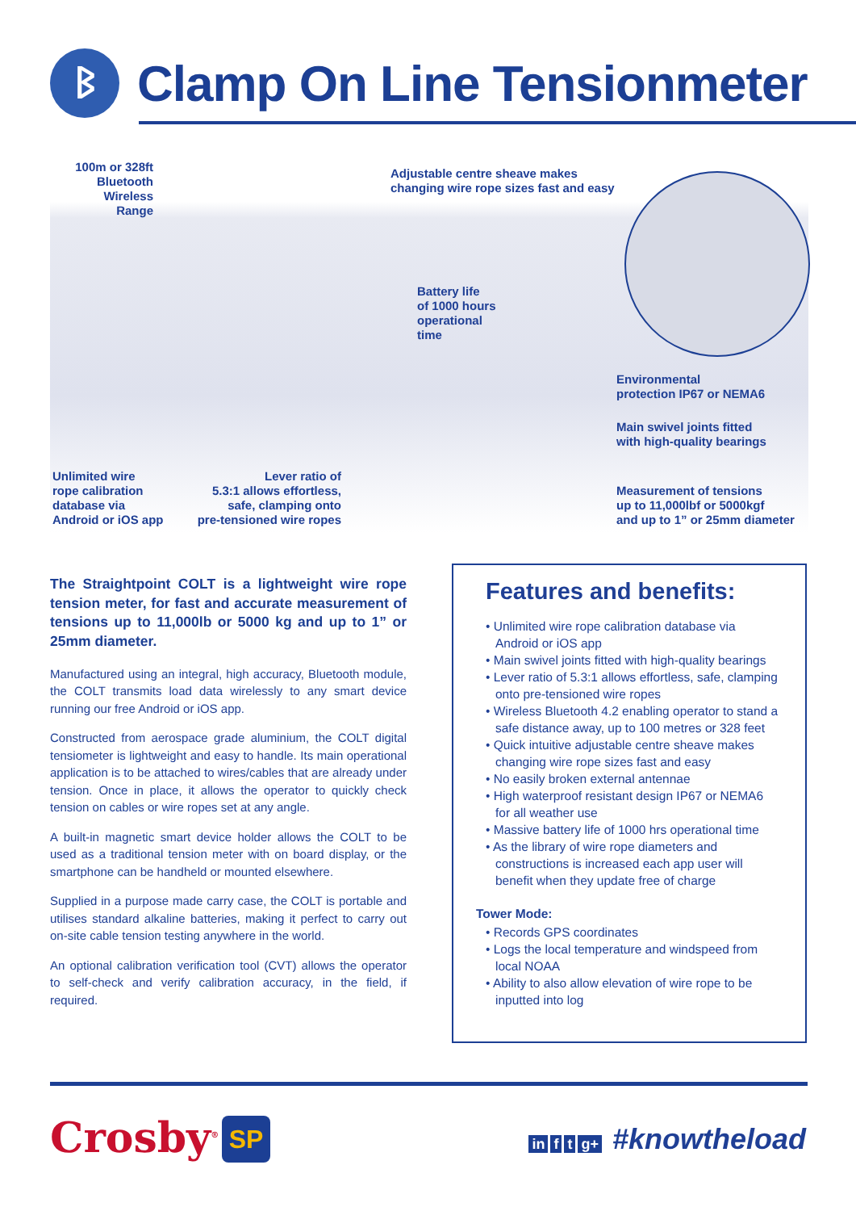ᛒ
Clamp On Line Tensionmeter
100m or 328ft
Bluetooth Wireless
Range
Adjustable centre sheave makes
changing wire rope sizes fast and easy
Battery life
of 1000 hours
operational
time
Environmental
protection IP67 or NEMA6
Main swivel joints fitted
with high-quality bearings
Unlimited wire
rope calibration
database via
Android or iOS app
Lever ratio of
5.3:1 allows effortless,
safe, clamping onto
pre-tensioned wire ropes
Measurement of tensions
up to 11,000lbf or 5000kgf
and up to 1” or 25mm diameter
The Straightpoint COLT is a lightweight wire rope tension meter, for fast and accurate measurement of tensions up to 11,000lb or 5000 kg and up to 1” or 25mm diameter.
Manufactured using an integral, high accuracy, Bluetooth module, the COLT transmits load data wirelessly to any smart device running our free Android or iOS app.
Constructed from aerospace grade aluminium, the COLT digital tensiometer is lightweight and easy to handle. Its main operational application is to be attached to wires/cables that are already under tension. Once in place, it allows the operator to quickly check tension on cables or wire ropes set at any angle.
A built-in magnetic smart device holder allows the COLT to be used as a traditional tension meter with on board display, or the smartphone can be handheld or mounted elsewhere.
Supplied in a purpose made carry case, the COLT is portable and utilises standard alkaline batteries, making it perfect to carry out on-site cable tension testing anywhere in the world.
An optional calibration verification tool (CVT) allows the operator to self-check and verify calibration accuracy, in the field, if required.
Features and benefits:
• Unlimited wire rope calibration database via Android or iOS app
• Main swivel joints fitted with high-quality bearings
• Lever ratio of 5.3:1 allows effortless, safe, clamping onto pre-tensioned wire ropes
• Wireless Bluetooth 4.2 enabling operator to stand a safe distance away, up to 100 metres or 328 feet
• Quick intuitive adjustable centre sheave makes changing wire rope sizes fast and easy
• No easily broken external antennae
• High waterproof resistant design IP67 or NEMA6 for all weather use
• Massive battery life of 1000 hrs operational time
• As the library of wire rope diameters and constructions is increased each app user will benefit when they update free of charge
Tower Mode:
• Records GPS coordinates
• Logs the local temperature and windspeed from local NOAA
• Ability to also allow elevation of wire rope to be inputted into log
Crosby<sup>®</sup> SP in f t g+ #knowtheload